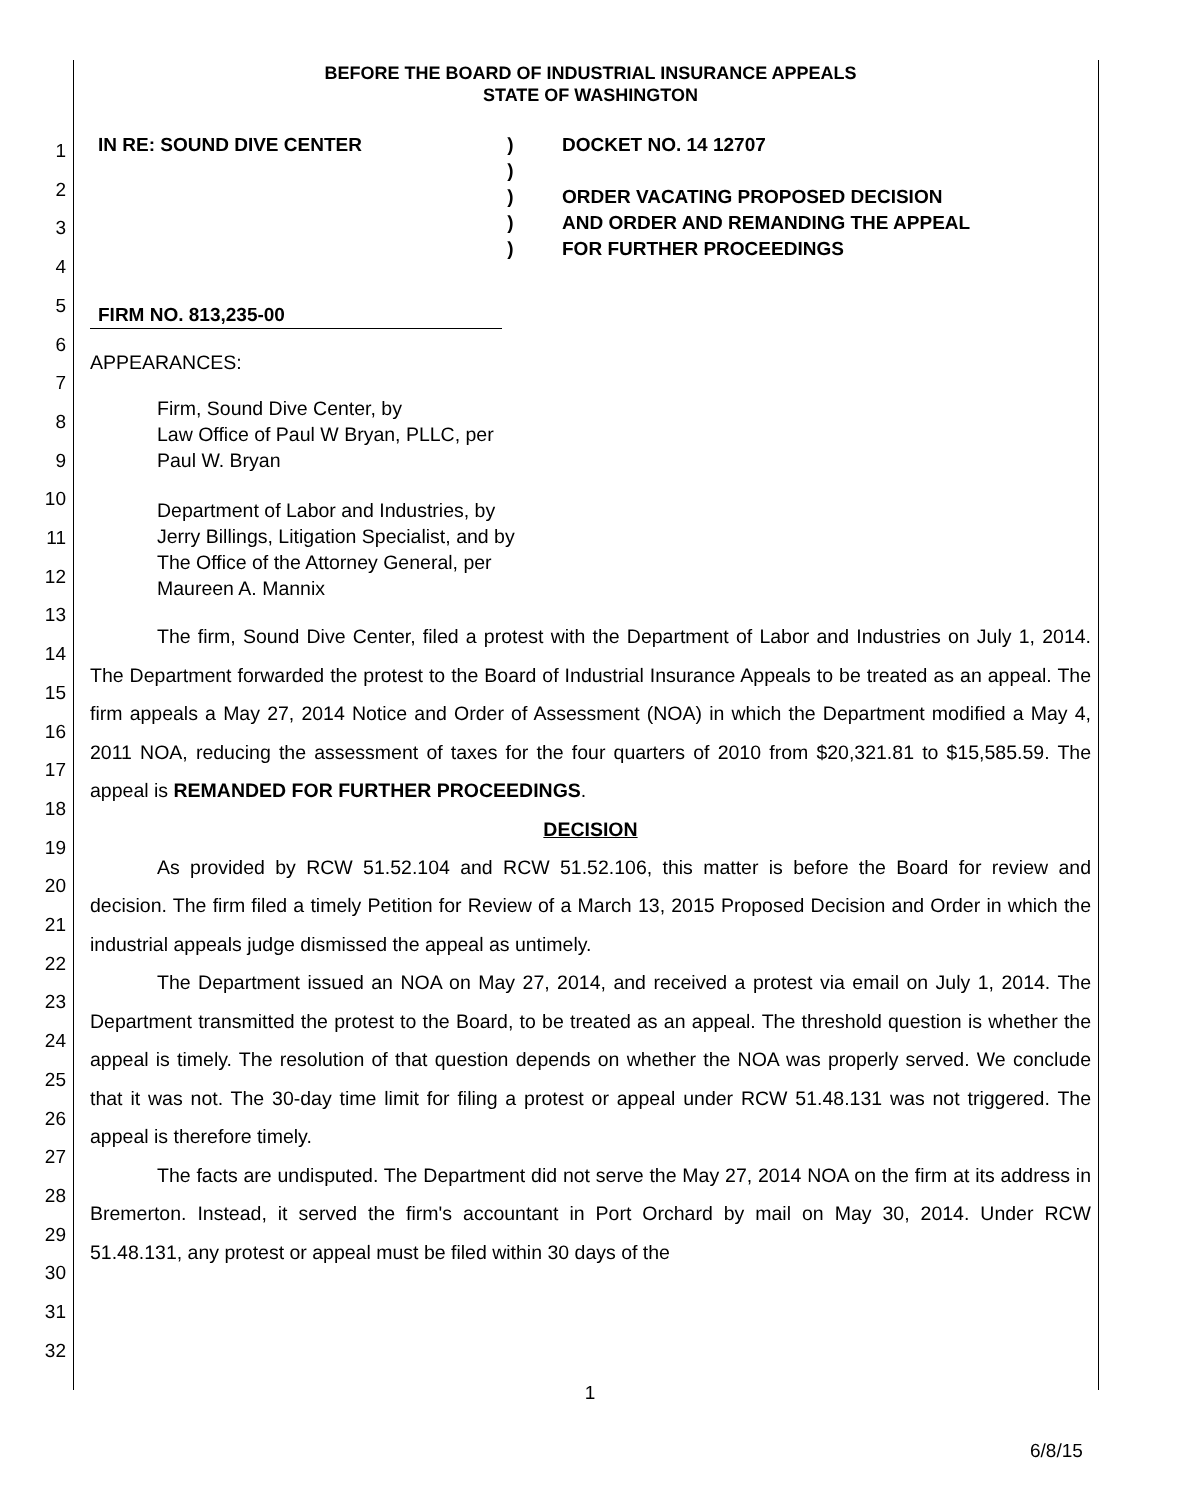1
2
3
4
5
6
7
8
9
10
11
12
13
14
15
16
17
18
19
20
21
22
23
24
25
26
27
28
29
30
31
32
BEFORE THE BOARD OF INDUSTRIAL INSURANCE APPEALS
STATE OF WASHINGTON
IN RE: SOUND DIVE CENTER
FIRM NO. 813,235-00
)
)
)
)
)
DOCKET NO. 14 12707
ORDER VACATING PROPOSED DECISION
AND ORDER AND REMANDING THE APPEAL
FOR FURTHER PROCEEDINGS
APPEARANCES:
Firm, Sound Dive Center, by
Law Office of Paul W Bryan, PLLC, per
Paul W. Bryan
Department of Labor and Industries, by
Jerry Billings, Litigation Specialist, and by
The Office of the Attorney General, per
Maureen A. Mannix
The firm, Sound Dive Center, filed a protest with the Department of Labor and Industries on July 1, 2014. The Department forwarded the protest to the Board of Industrial Insurance Appeals to be treated as an appeal. The firm appeals a May 27, 2014 Notice and Order of Assessment (NOA) in which the Department modified a May 4, 2011 NOA, reducing the assessment of taxes for the four quarters of 2010 from $20,321.81 to $15,585.59. The appeal is REMANDED FOR FURTHER PROCEEDINGS.
DECISION
As provided by RCW 51.52.104 and RCW 51.52.106, this matter is before the Board for review and decision. The firm filed a timely Petition for Review of a March 13, 2015 Proposed Decision and Order in which the industrial appeals judge dismissed the appeal as untimely.
The Department issued an NOA on May 27, 2014, and received a protest via email on July 1, 2014. The Department transmitted the protest to the Board, to be treated as an appeal. The threshold question is whether the appeal is timely. The resolution of that question depends on whether the NOA was properly served. We conclude that it was not. The 30-day time limit for filing a protest or appeal under RCW 51.48.131 was not triggered. The appeal is therefore timely.
The facts are undisputed. The Department did not serve the May 27, 2014 NOA on the firm at its address in Bremerton. Instead, it served the firm's accountant in Port Orchard by mail on May 30, 2014. Under RCW 51.48.131, any protest or appeal must be filed within 30 days of the
1
6/8/15